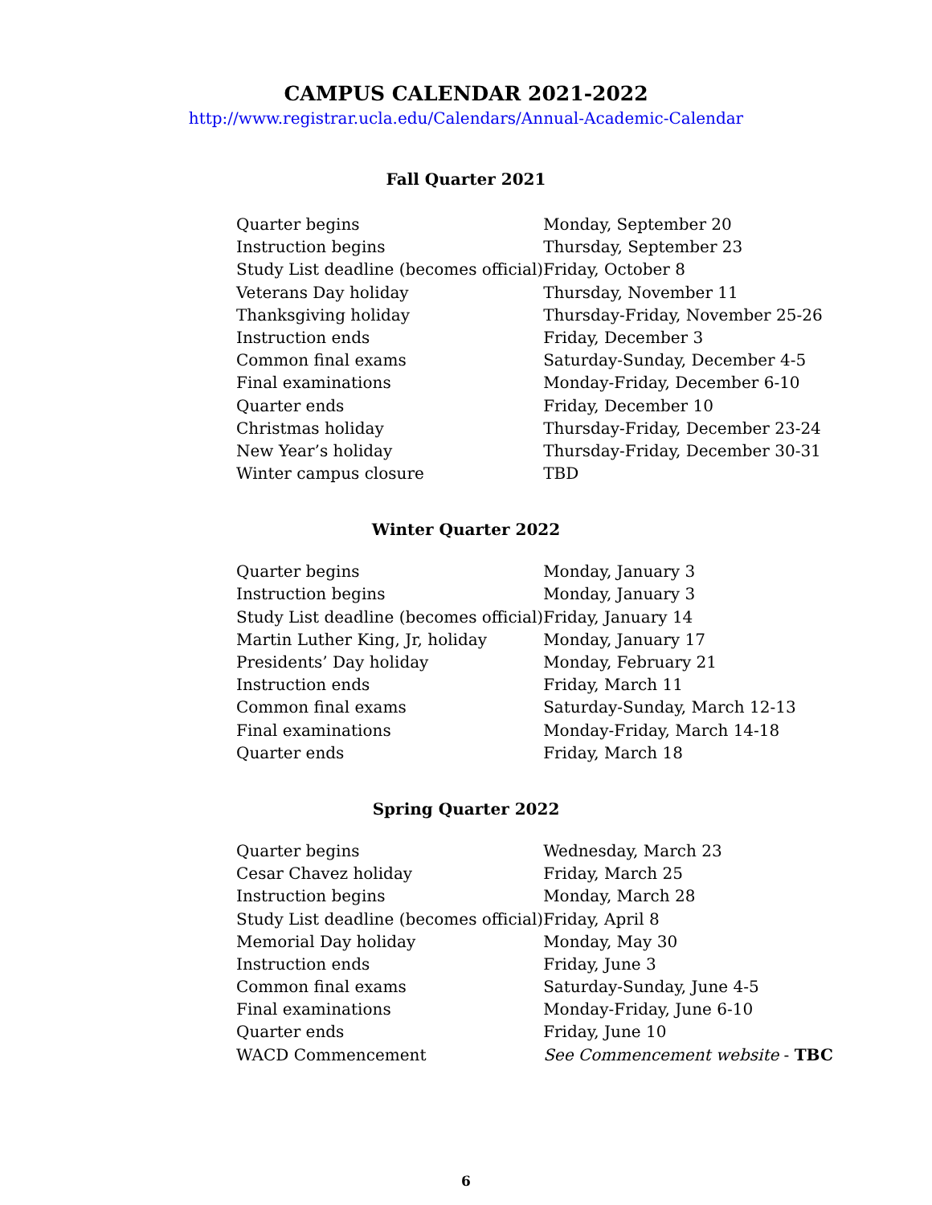CAMPUS CALENDAR 2021-2022
http://www.registrar.ucla.edu/Calendars/Annual-Academic-Calendar
Fall Quarter 2021
| Quarter begins | Monday, September 20 |
| Instruction begins | Thursday, September 23 |
| Study List deadline (becomes official) | Friday, October 8 |
| Veterans Day holiday | Thursday, November 11 |
| Thanksgiving holiday | Thursday-Friday, November 25-26 |
| Instruction ends | Friday, December 3 |
| Common final exams | Saturday-Sunday, December 4-5 |
| Final examinations | Monday-Friday, December 6-10 |
| Quarter ends | Friday, December 10 |
| Christmas holiday | Thursday-Friday, December 23-24 |
| New Year’s holiday | Thursday-Friday, December 30-31 |
| Winter campus closure | TBD |
Winter Quarter 2022
| Quarter begins | Monday, January 3 |
| Instruction begins | Monday, January 3 |
| Study List deadline (becomes official) | Friday, January 14 |
| Martin Luther King, Jr, holiday | Monday, January 17 |
| Presidents’ Day holiday | Monday, February 21 |
| Instruction ends | Friday, March 11 |
| Common final exams | Saturday-Sunday, March 12-13 |
| Final examinations | Monday-Friday, March 14-18 |
| Quarter ends | Friday, March 18 |
Spring Quarter 2022
| Quarter begins | Wednesday, March 23 |
| Cesar Chavez holiday | Friday, March 25 |
| Instruction begins | Monday, March 28 |
| Study List deadline (becomes official) | Friday, April 8 |
| Memorial Day holiday | Monday, May 30 |
| Instruction ends | Friday, June 3 |
| Common final exams | Saturday-Sunday, June 4-5 |
| Final examinations | Monday-Friday, June 6-10 |
| Quarter ends | Friday, June 10 |
| WACD Commencement | See Commencement website - TBC |
6